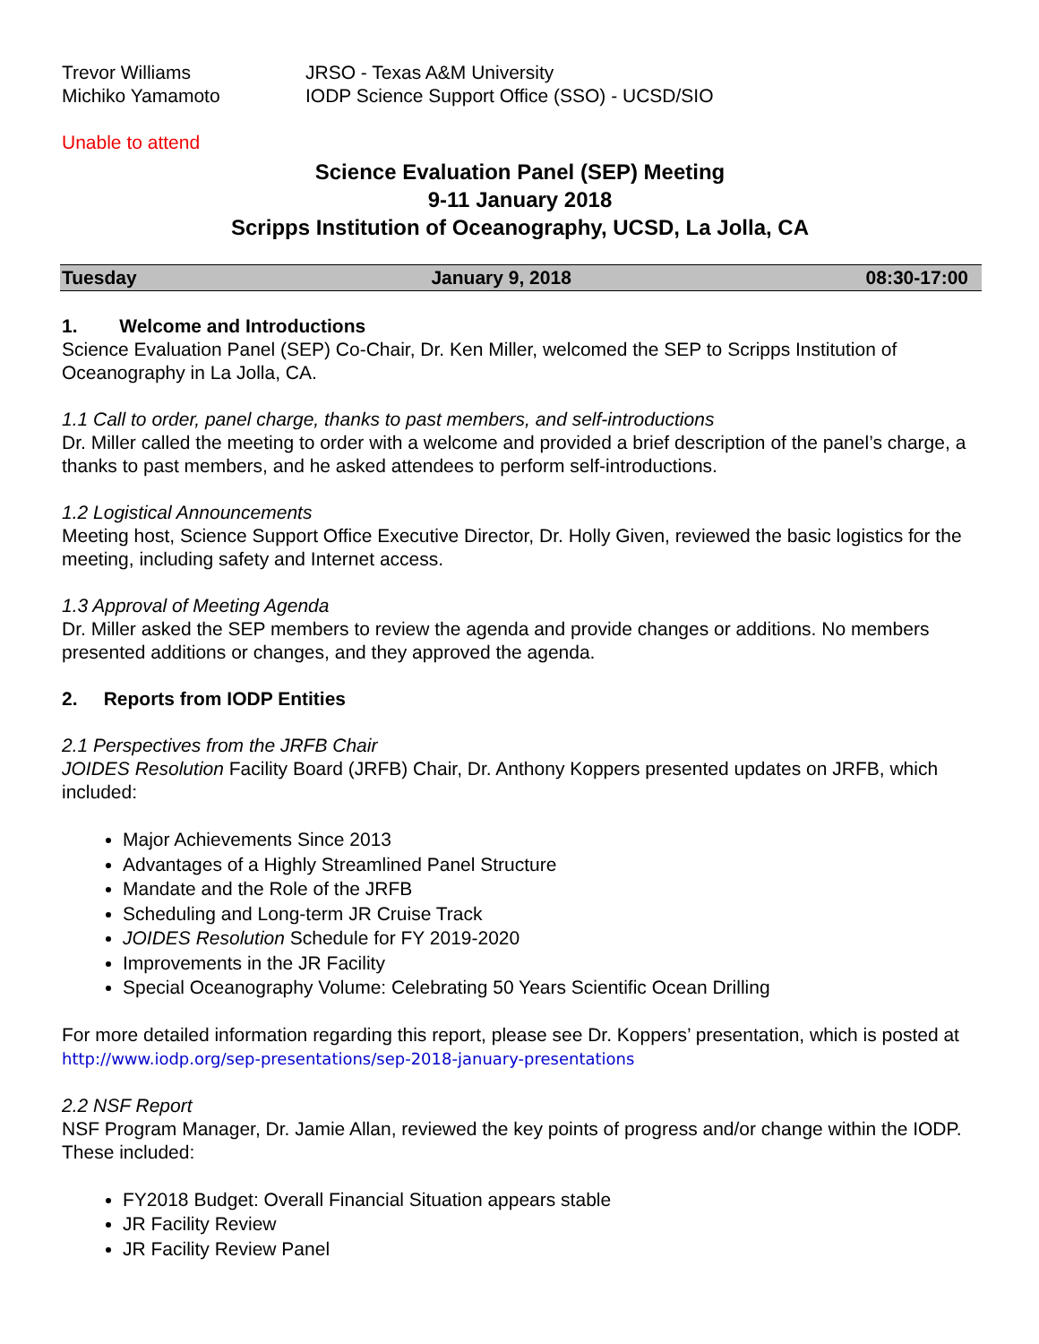| Trevor Williams | JRSO - Texas A&M University |
| Michiko Yamamoto | IODP Science Support Office (SSO) - UCSD/SIO |
Unable to attend
Science Evaluation Panel (SEP) Meeting
9-11 January 2018
Scripps Institution of Oceanography, UCSD, La Jolla, CA
Tuesday January 9, 2018 08:30-17:00
1. Welcome and Introductions
Science Evaluation Panel (SEP) Co-Chair, Dr. Ken Miller, welcomed the SEP to Scripps Institution of Oceanography in La Jolla, CA.
1.1 Call to order, panel charge, thanks to past members, and self-introductions
Dr. Miller called the meeting to order with a welcome and provided a brief description of the panel’s charge, a thanks to past members, and he asked attendees to perform self-introductions.
1.2 Logistical Announcements
Meeting host, Science Support Office Executive Director, Dr. Holly Given, reviewed the basic logistics for the meeting, including safety and Internet access.
1.3 Approval of Meeting Agenda
Dr. Miller asked the SEP members to review the agenda and provide changes or additions. No members presented additions or changes, and they approved the agenda.
2. Reports from IODP Entities
2.1 Perspectives from the JRFB Chair
JOIDES Resolution Facility Board (JRFB) Chair, Dr. Anthony Koppers presented updates on JRFB, which included:
Major Achievements Since 2013
Advantages of a Highly Streamlined Panel Structure
Mandate and the Role of the JRFB
Scheduling and Long-term JR Cruise Track
JOIDES Resolution Schedule for FY 2019-2020
Improvements in the JR Facility
Special Oceanography Volume: Celebrating 50 Years Scientific Ocean Drilling
For more detailed information regarding this report, please see Dr. Koppers’ presentation, which is posted at http://www.iodp.org/sep-presentations/sep-2018-january-presentations
2.2 NSF Report
NSF Program Manager, Dr. Jamie Allan, reviewed the key points of progress and/or change within the IODP. These included:
FY2018 Budget: Overall Financial Situation appears stable
JR Facility Review
JR Facility Review Panel